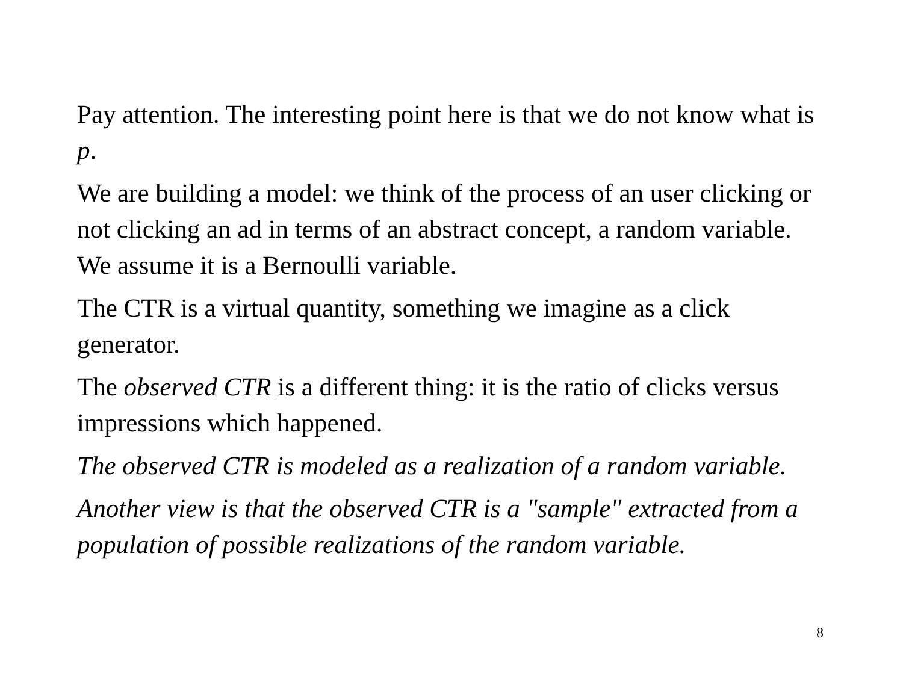Pay attention. The interesting point here is that we do not know what is p.
We are building a model: we think of the process of an user clicking or not clicking an ad in terms of an abstract concept, a random variable. We assume it is a Bernoulli variable.
The CTR is a virtual quantity, something we imagine as a click generator.
The observed CTR is a different thing: it is the ratio of clicks versus impressions which happened.
The observed CTR is modeled as a realization of a random variable.
Another view is that the observed CTR is a "sample" extracted from a population of possible realizations of the random variable.
8